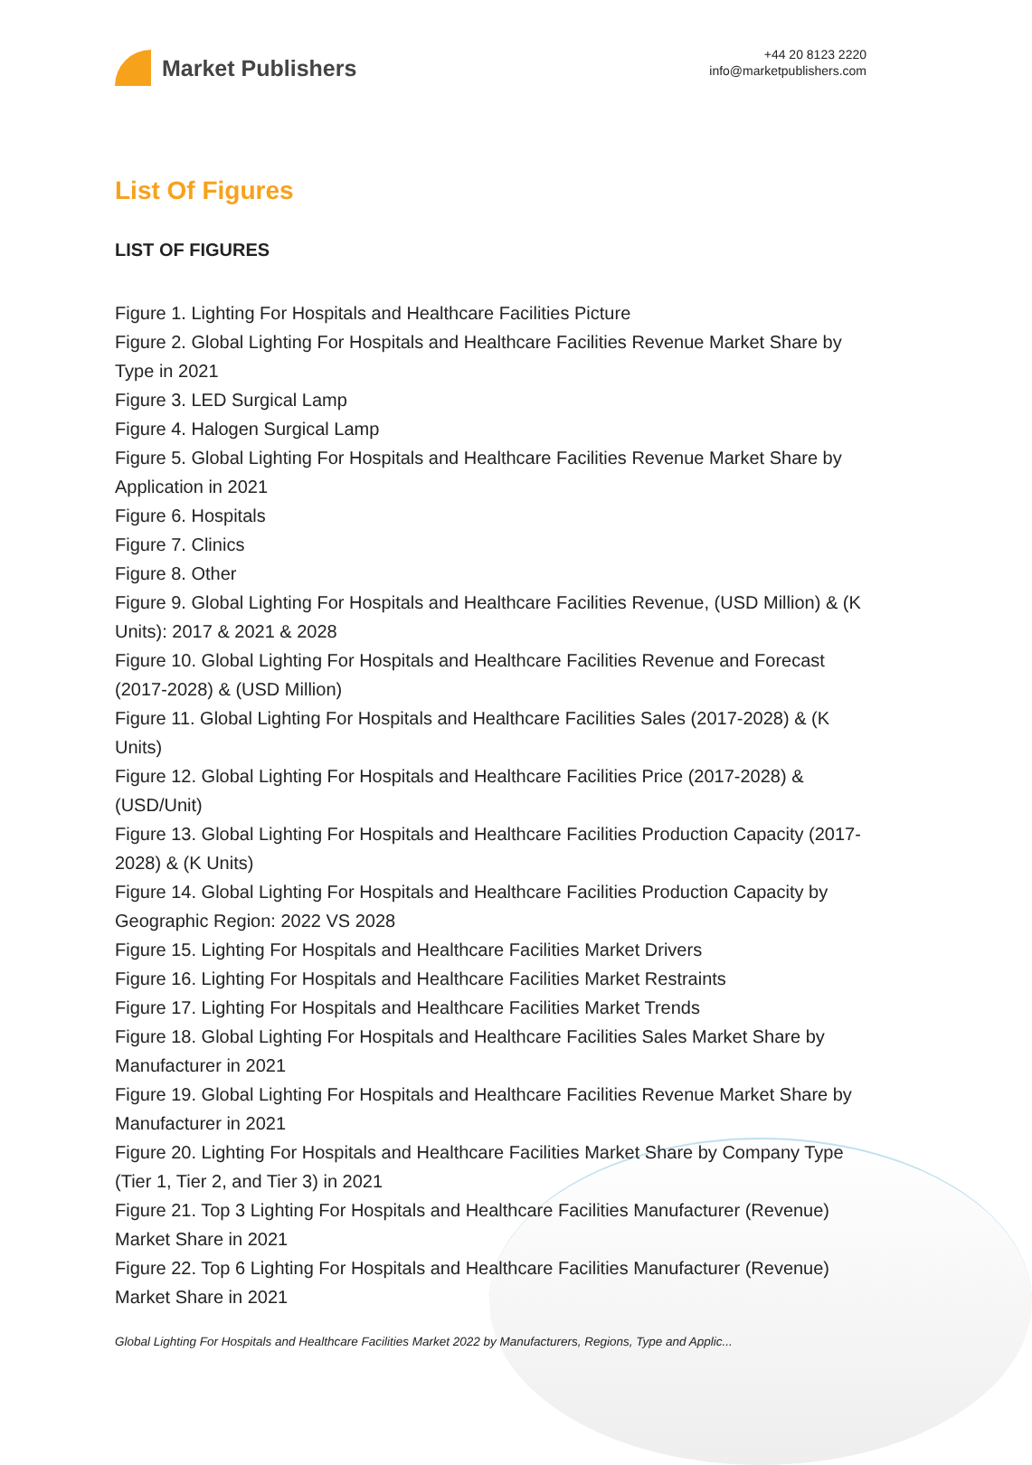Market Publishers
+44 20 8123 2220
info@marketpublishers.com
List Of Figures
LIST OF FIGURES
Figure 1. Lighting For Hospitals and Healthcare Facilities Picture
Figure 2. Global Lighting For Hospitals and Healthcare Facilities Revenue Market Share by Type in 2021
Figure 3. LED Surgical Lamp
Figure 4. Halogen Surgical Lamp
Figure 5. Global Lighting For Hospitals and Healthcare Facilities Revenue Market Share by Application in 2021
Figure 6. Hospitals
Figure 7. Clinics
Figure 8. Other
Figure 9. Global Lighting For Hospitals and Healthcare Facilities Revenue, (USD Million) & (K Units): 2017 & 2021 & 2028
Figure 10. Global Lighting For Hospitals and Healthcare Facilities Revenue and Forecast (2017-2028) & (USD Million)
Figure 11. Global Lighting For Hospitals and Healthcare Facilities Sales (2017-2028) & (K Units)
Figure 12. Global Lighting For Hospitals and Healthcare Facilities Price (2017-2028) & (USD/Unit)
Figure 13. Global Lighting For Hospitals and Healthcare Facilities Production Capacity (2017-2028) & (K Units)
Figure 14. Global Lighting For Hospitals and Healthcare Facilities Production Capacity by Geographic Region: 2022 VS 2028
Figure 15. Lighting For Hospitals and Healthcare Facilities Market Drivers
Figure 16. Lighting For Hospitals and Healthcare Facilities Market Restraints
Figure 17. Lighting For Hospitals and Healthcare Facilities Market Trends
Figure 18. Global Lighting For Hospitals and Healthcare Facilities Sales Market Share by Manufacturer in 2021
Figure 19. Global Lighting For Hospitals and Healthcare Facilities Revenue Market Share by Manufacturer in 2021
Figure 20. Lighting For Hospitals and Healthcare Facilities Market Share by Company Type (Tier 1, Tier 2, and Tier 3) in 2021
Figure 21. Top 3 Lighting For Hospitals and Healthcare Facilities Manufacturer (Revenue) Market Share in 2021
Figure 22. Top 6 Lighting For Hospitals and Healthcare Facilities Manufacturer (Revenue) Market Share in 2021
Global Lighting For Hospitals and Healthcare Facilities Market 2022 by Manufacturers, Regions, Type and Applic...